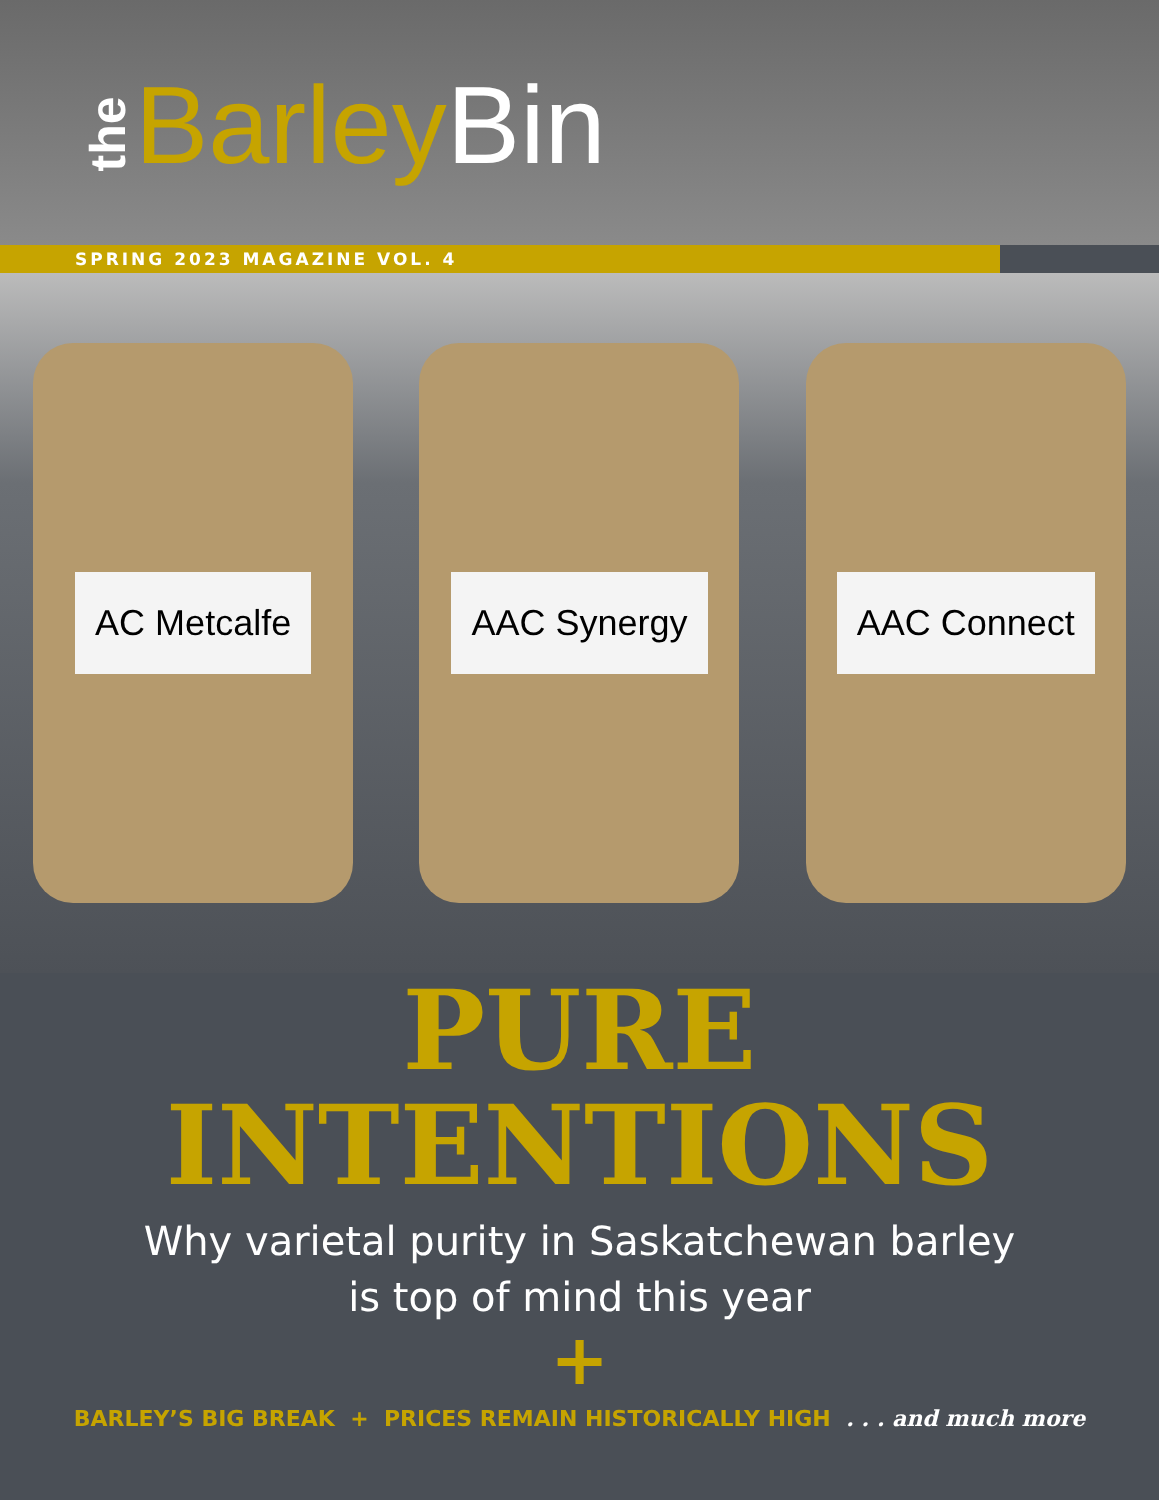the Barley Bin
SPRING 2023 MAGAZINE VOL. 4
AC Metcalfe AAC Synergy AAC Connect
PURE
INTENTIONS
Why varietal purity in Saskatchewan barley
is top of mind this year
+
BARLEY’S BIG BREAK + PRICES REMAIN HISTORICALLY HIGH . . . and much more